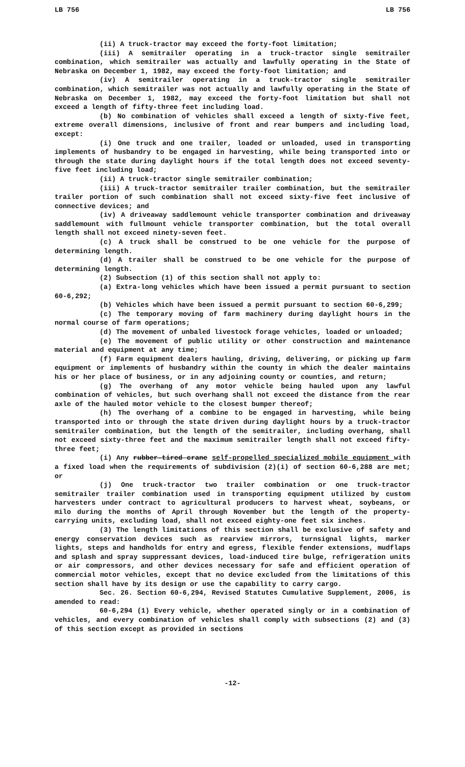LB 756 LB 756
(ii) A truck-tractor may exceed the forty-foot limitation;
(iii) A semitrailer operating in a truck-tractor single semitrailer combination, which semitrailer was actually and lawfully operating in the State of Nebraska on December 1, 1982, may exceed the forty-foot limitation; and
(iv) A semitrailer operating in a truck-tractor single semitrailer combination, which semitrailer was not actually and lawfully operating in the State of Nebraska on December 1, 1982, may exceed the forty-foot limitation but shall not exceed a length of fifty-three feet including load.
(b) No combination of vehicles shall exceed a length of sixty-five feet, extreme overall dimensions, inclusive of front and rear bumpers and including load, except:
(i) One truck and one trailer, loaded or unloaded, used in transporting implements of husbandry to be engaged in harvesting, while being transported into or through the state during daylight hours if the total length does not exceed seventy-five feet including load;
(ii) A truck-tractor single semitrailer combination;
(iii) A truck-tractor semitrailer trailer combination, but the semitrailer trailer portion of such combination shall not exceed sixty-five feet inclusive of connective devices; and
(iv) A driveaway saddlemount vehicle transporter combination and driveaway saddlemount with fullmount vehicle transporter combination, but the total overall length shall not exceed ninety-seven feet.
(c) A truck shall be construed to be one vehicle for the purpose of determining length.
(d) A trailer shall be construed to be one vehicle for the purpose of determining length.
(2) Subsection (1) of this section shall not apply to:
(a) Extra-long vehicles which have been issued a permit pursuant to section 60-6,292;
(b) Vehicles which have been issued a permit pursuant to section 60-6,299;
(c) The temporary moving of farm machinery during daylight hours in the normal course of farm operations;
(d) The movement of unbaled livestock forage vehicles, loaded or unloaded;
(e) The movement of public utility or other construction and maintenance material and equipment at any time;
(f) Farm equipment dealers hauling, driving, delivering, or picking up farm equipment or implements of husbandry within the county in which the dealer maintains his or her place of business, or in any adjoining county or counties, and return;
(g) The overhang of any motor vehicle being hauled upon any lawful combination of vehicles, but such overhang shall not exceed the distance from the rear axle of the hauled motor vehicle to the closest bumper thereof;
(h) The overhang of a combine to be engaged in harvesting, while being transported into or through the state driven during daylight hours by a truck-tractor semitrailer combination, but the length of the semitrailer, including overhang, shall not exceed sixty-three feet and the maximum semitrailer length shall not exceed fifty-three feet;
(i) Any rubber-tired crane self-propelled specialized mobile equipment with a fixed load when the requirements of subdivision (2)(i) of section 60-6,288 are met; or
(j) One truck-tractor two trailer combination or one truck-tractor semitrailer trailer combination used in transporting equipment utilized by custom harvesters under contract to agricultural producers to harvest wheat, soybeans, or milo during the months of April through November but the length of the property-carrying units, excluding load, shall not exceed eighty-one feet six inches.
(3) The length limitations of this section shall be exclusive of safety and energy conservation devices such as rearview mirrors, turnsignal lights, marker lights, steps and handholds for entry and egress, flexible fender extensions, mudflaps and splash and spray suppressant devices, load-induced tire bulge, refrigeration units or air compressors, and other devices necessary for safe and efficient operation of commercial motor vehicles, except that no device excluded from the limitations of this section shall have by its design or use the capability to carry cargo.
Sec. 26. Section 60-6,294, Revised Statutes Cumulative Supplement, 2006, is amended to read:
60-6,294 (1) Every vehicle, whether operated singly or in a combination of vehicles, and every combination of vehicles shall comply with subsections (2) and (3) of this section except as provided in sections
-12-